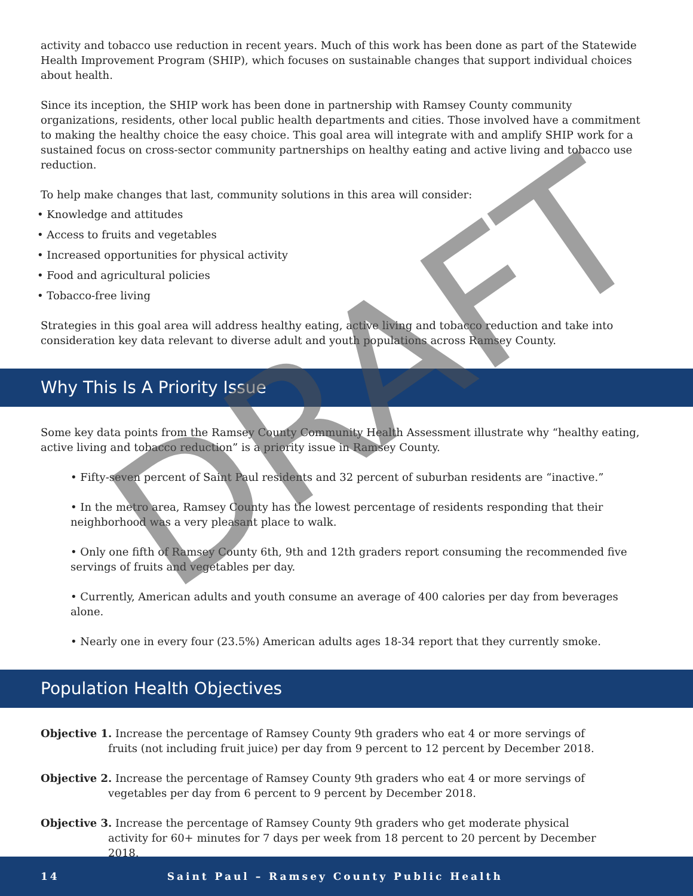activity and tobacco use reduction in recent years. Much of this work has been done as part of the Statewide Health Improvement Program (SHIP), which focuses on sustainable changes that support individual choices about health.
Since its inception, the SHIP work has been done in partnership with Ramsey County community organizations, residents, other local public health departments and cities. Those involved have a commitment to making the healthy choice the easy choice. This goal area will integrate with and amplify SHIP work for a sustained focus on cross-sector community partnerships on healthy eating and active living and tobacco use reduction.
To help make changes that last, community solutions in this area will consider:
• Knowledge and attitudes
• Access to fruits and vegetables
• Increased opportunities for physical activity
• Food and agricultural policies
• Tobacco-free living
Strategies in this goal area will address healthy eating, active living and tobacco reduction and take into consideration key data relevant to diverse adult and youth populations across Ramsey County.
Why This Is A Priority Issue
Some key data points from the Ramsey County Community Health Assessment illustrate why “healthy eating, active living and tobacco reduction” is a priority issue in Ramsey County.
• Fifty-seven percent of Saint Paul residents and 32 percent of suburban residents are “inactive.”
• In the metro area, Ramsey County has the lowest percentage of residents responding that their neighborhood was a very pleasant place to walk.
• Only one fifth of Ramsey County 6th, 9th and 12th graders report consuming the recommended five servings of fruits and vegetables per day.
• Currently, American adults and youth consume an average of 400 calories per day from beverages alone.
• Nearly one in every four (23.5%) American adults ages 18-34 report that they currently smoke.
Population Health Objectives
Objective 1. Increase the percentage of Ramsey County 9th graders who eat 4 or more servings of fruits (not including fruit juice) per day from 9 percent to 12 percent by December 2018.
Objective 2. Increase the percentage of Ramsey County 9th graders who eat 4 or more servings of vegetables per day from 6 percent to 9 percent by December 2018.
Objective 3. Increase the percentage of Ramsey County 9th graders who get moderate physical activity for 60+ minutes for 7 days per week from 18 percent to 20 percent by December 2018.
DRAFT
14 Saint Paul – Ramsey County Public Health